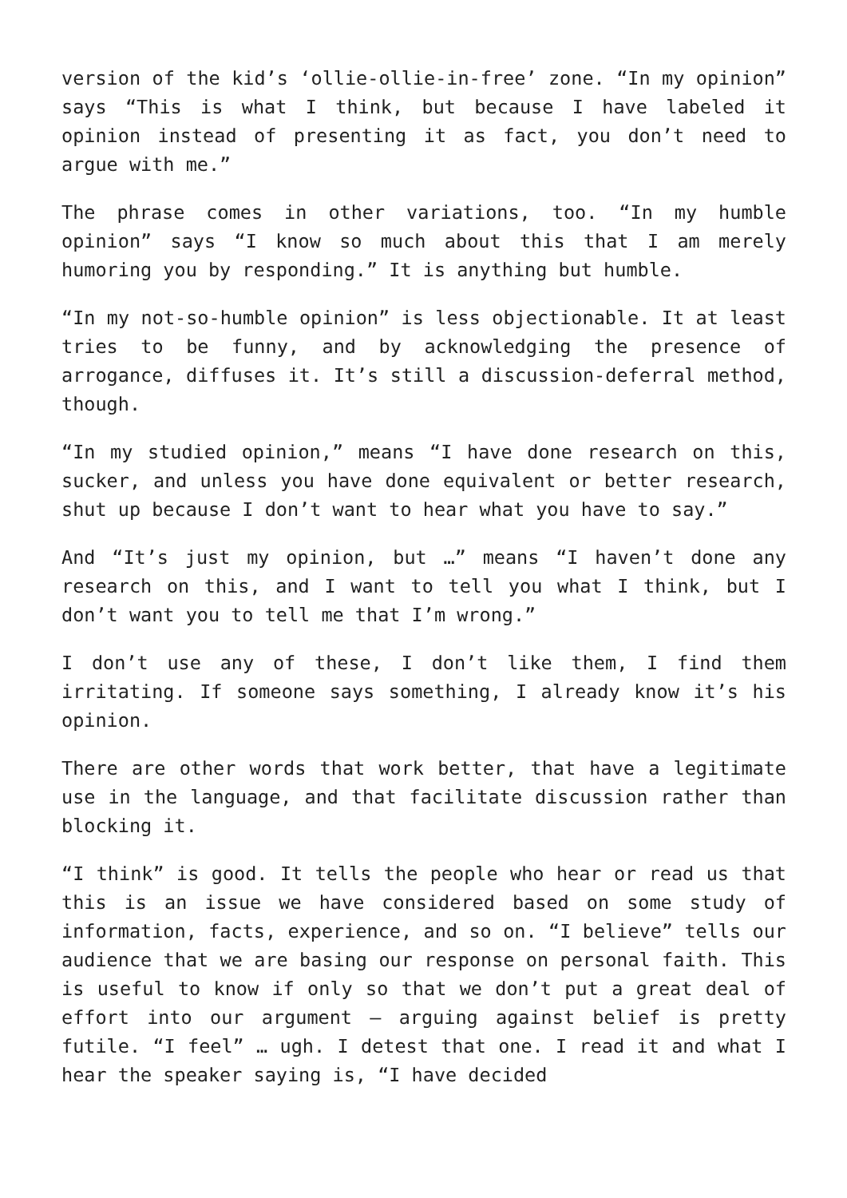version of the kid’s ‘ollie-ollie-in-free’ zone. “In my opinion” says “This is what I think, but because I have labeled it opinion instead of presenting it as fact, you don’t need to argue with me.”
The phrase comes in other variations, too. “In my humble opinion” says “I know so much about this that I am merely humoring you by responding.” It is anything but humble.
“In my not-so-humble opinion” is less objectionable. It at least tries to be funny, and by acknowledging the presence of arrogance, diffuses it. It’s still a discussion-deferral method, though.
“In my studied opinion,” means “I have done research on this, sucker, and unless you have done equivalent or better research, shut up because I don’t want to hear what you have to say.”
And “It’s just my opinion, but …” means “I haven’t done any research on this, and I want to tell you what I think, but I don’t want you to tell me that I’m wrong.”
I don’t use any of these, I don’t like them, I find them irritating. If someone says something, I already know it’s his opinion.
There are other words that work better, that have a legitimate use in the language, and that facilitate discussion rather than blocking it.
“I think” is good. It tells the people who hear or read us that this is an issue we have considered based on some study of information, facts, experience, and so on. “I believe” tells our audience that we are basing our response on personal faith. This is useful to know if only so that we don’t put a great deal of effort into our argument – arguing against belief is pretty futile. “I feel” … ugh. I detest that one. I read it and what I hear the speaker saying is, “I have decided